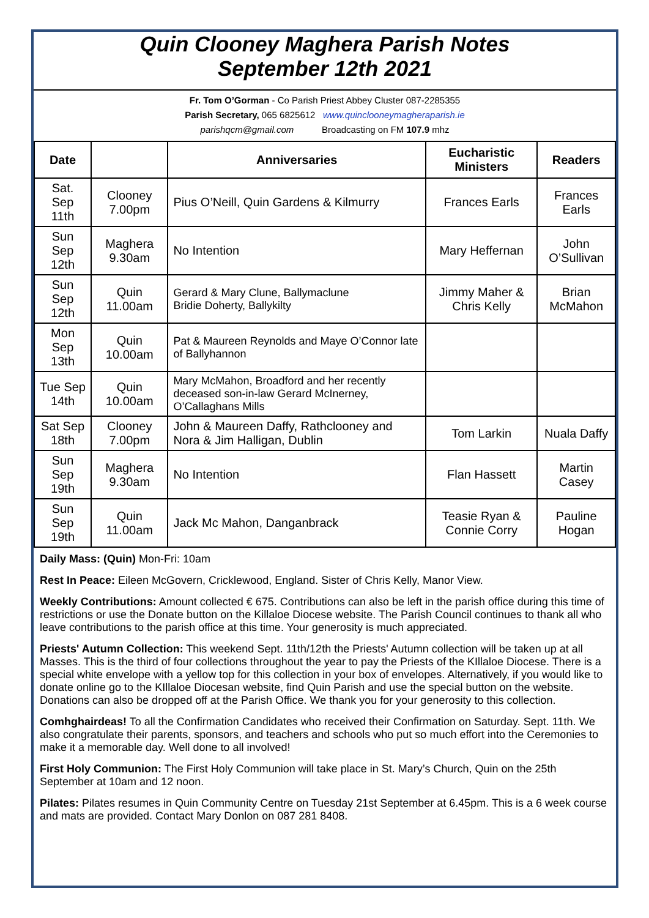Quin Clooney Maghera Parish Notes
September 12th 2021
Fr. Tom O’Gorman - Co Parish Priest Abbey Cluster 087-2285355
Parish Secretary, 065 6825612 www.quinclooneymagheraparish.ie
parishqcm@gmail.com Broadcasting on FM 107.9 mhz
| Date | | Anniversaries | Eucharistic Ministers | Readers |
| --- | --- | --- | --- | --- |
| Sat. Sep 11th | Clooney 7.00pm | Pius O’Neill, Quin Gardens & Kilmurry | Frances Earls | Frances Earls |
| Sun Sep 12th | Maghera 9.30am | No Intention | Mary Heffernan | John O’Sullivan |
| Sun Sep 12th | Quin 11.00am | Gerard & Mary Clune, Ballymaclune Bridie Doherty, Ballykilty | Jimmy Maher & Chris Kelly | Brian McMahon |
| Mon Sep 13th | Quin 10.00am | Pat & Maureen Reynolds and Maye O’Connor late of Ballyhannon | | |
| Tue Sep 14th | Quin 10.00am | Mary McMahon, Broadford and her recently deceased son-in-law Gerard McInerney, O’Callaghans Mills | | |
| Sat Sep 18th | Clooney 7.00pm | John & Maureen Daffy, Rathclooney and Nora & Jim Halligan, Dublin | Tom Larkin | Nuala Daffy |
| Sun Sep 19th | Maghera 9.30am | No Intention | Flan Hassett | Martin Casey |
| Sun Sep 19th | Quin 11.00am | Jack Mc Mahon, Danganbrack | Teasie Ryan & Connie Corry | Pauline Hogan |
Daily Mass: (Quin) Mon-Fri: 10am
Rest In Peace: Eileen McGovern, Cricklewood, England. Sister of Chris Kelly, Manor View.
Weekly Contributions: Amount collected € 675. Contributions can also be left in the parish office during this time of restrictions or use the Donate button on the Killaloe Diocese website. The Parish Council continues to thank all who leave contributions to the parish office at this time. Your generosity is much appreciated.
Priests' Autumn Collection: This weekend Sept. 11th/12th the Priests' Autumn collection will be taken up at all Masses. This is the third of four collections throughout the year to pay the Priests of the KIllaloe Diocese. There is a special white envelope with a yellow top for this collection in your box of envelopes. Alternatively, if you would like to donate online go to the KIllaloe Diocesan website, find Quin Parish and use the special button on the website. Donations can also be dropped off at the Parish Office. We thank you for your generosity to this collection.
Comhghairdeas! To all the Confirmation Candidates who received their Confirmation on Saturday. Sept. 11th. We also congratulate their parents, sponsors, and teachers and schools who put so much effort into the Ceremonies to make it a memorable day. Well done to all involved!
First Holy Communion: The First Holy Communion will take place in St. Mary’s Church, Quin on the 25th September at 10am and 12 noon.
Pilates: Pilates resumes in Quin Community Centre on Tuesday 21st September at 6.45pm. This is a 6 week course and mats are provided. Contact Mary Donlon on 087 281 8408.